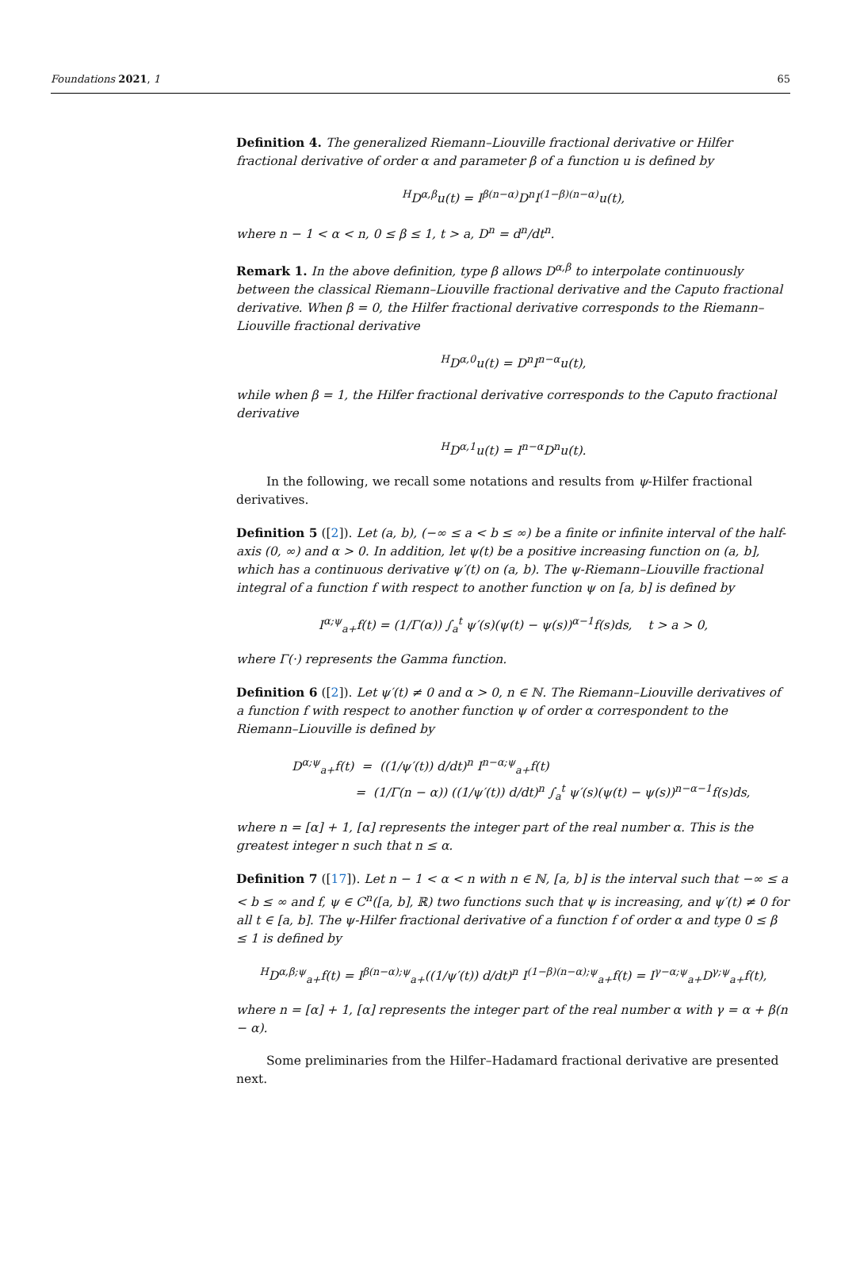Foundations 2021, 1 65
Definition 4. The generalized Riemann–Liouville fractional derivative or Hilfer fractional derivative of order α and parameter β of a function u is defined by
<sup>H</sup>D<sup>α,β</sup>u(t) = I<sup>β(n−α)</sup>D<sup>n</sup>I<sup>(1−β)(n−α)</sup>u(t),
where n − 1 < α < n, 0 ≤ β ≤ 1, t > a, D<sup>n</sup> = d<sup>n</sup>/dt<sup>n</sup>.
Remark 1. In the above definition, type β allows D<sup>α,β</sup> to interpolate continuously between the classical Riemann–Liouville fractional derivative and the Caputo fractional derivative. When β = 0, the Hilfer fractional derivative corresponds to the Riemann–Liouville fractional derivative
<sup>H</sup>D<sup>α,0</sup>u(t) = D<sup>n</sup>I<sup>n−α</sup>u(t),
while when β = 1, the Hilfer fractional derivative corresponds to the Caputo fractional derivative
<sup>H</sup>D<sup>α,1</sup>u(t) = I<sup>n−α</sup>D<sup>n</sup>u(t).
In the following, we recall some notations and results from ψ-Hilfer fractional derivatives.
Definition 5 ([2]). Let (a, b), (−∞ ≤ a < b ≤ ∞) be a finite or infinite interval of the half-axis (0, ∞) and α > 0. In addition, let ψ(t) be a positive increasing function on (a, b], which has a continuous derivative ψ′(t) on (a, b). The ψ-Riemann–Liouville fractional integral of a function f with respect to another function ψ on [a, b] is defined by
I<sup>α;ψ</sup><sub>a+</sub>f(t) = (1/Γ(α)) ∫<sub>a</sub><sup>t</sup> ψ′(s)(ψ(t) − ψ(s))<sup>α−1</sup>f(s)ds, t > a > 0,
where Γ(·) represents the Gamma function.
Definition 6 ([2]). Let ψ′(t) ≠ 0 and α > 0, n ∈ ℕ. The Riemann–Liouville derivatives of a function f with respect to another function ψ of order α correspondent to the Riemann–Liouville is defined by
D<sup>α;ψ</sup><sub>a+</sub>f(t) = ((1/ψ′(t)) d/dt)<sup>n</sup> I<sup>n−α;ψ</sup><sub>a+</sub>f(t)
= (1/Γ(n − α)) ((1/ψ′(t)) d/dt)<sup>n</sup> ∫<sub>a</sub><sup>t</sup> ψ′(s)(ψ(t) − ψ(s))<sup>n−α−1</sup>f(s)ds,
where n = [α] + 1, [α] represents the integer part of the real number α. This is the greatest integer n such that n ≤ α.
Definition 7 ([17]). Let n − 1 < α < n with n ∈ ℕ, [a, b] is the interval such that −∞ ≤ a < b ≤ ∞ and f, ψ ∈ C<sup>n</sup>([a, b], ℝ) two functions such that ψ is increasing, and ψ′(t) ≠ 0 for all t ∈ [a, b]. The ψ-Hilfer fractional derivative of a function f of order α and type 0 ≤ β ≤ 1 is defined by
<sup>H</sup>D<sup>α,β;ψ</sup><sub>a+</sub>f(t) = I<sup>β(n−α);ψ</sup><sub>a+</sub>((1/ψ′(t)) d/dt)<sup>n</sup> I<sup>(1−β)(n−α);ψ</sup><sub>a+</sub>f(t) = I<sup>γ−α;ψ</sup><sub>a+</sub>D<sup>γ;ψ</sup><sub>a+</sub>f(t),
where n = [α] + 1, [α] represents the integer part of the real number α with γ = α + β(n − α).
Some preliminaries from the Hilfer–Hadamard fractional derivative are presented next.